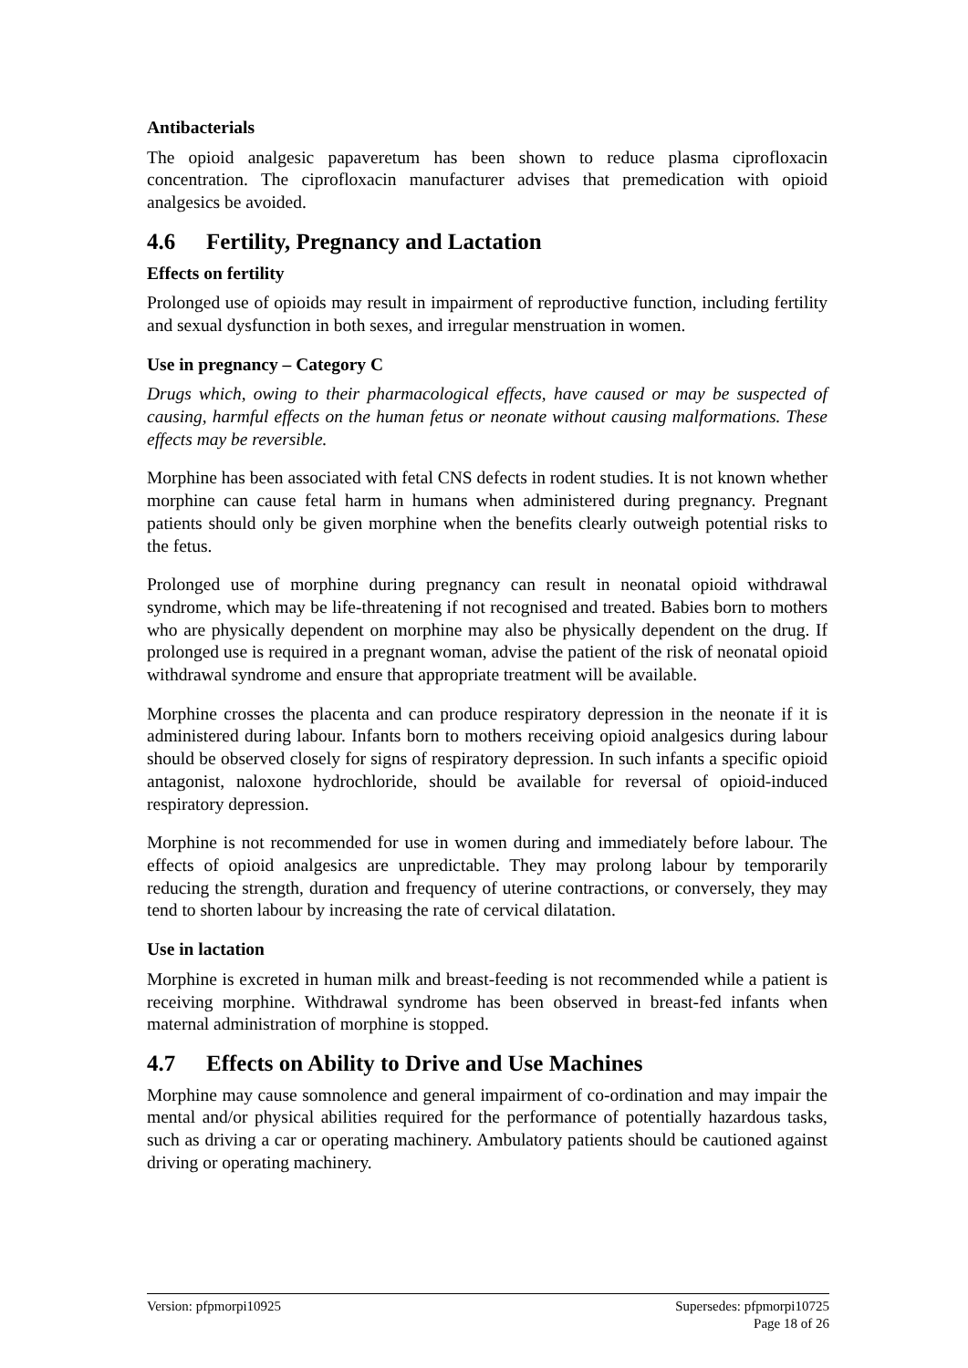Antibacterials
The opioid analgesic papaveretum has been shown to reduce plasma ciprofloxacin concentration. The ciprofloxacin manufacturer advises that premedication with opioid analgesics be avoided.
4.6 Fertility, Pregnancy and Lactation
Effects on fertility
Prolonged use of opioids may result in impairment of reproductive function, including fertility and sexual dysfunction in both sexes, and irregular menstruation in women.
Use in pregnancy – Category C
Drugs which, owing to their pharmacological effects, have caused or may be suspected of causing, harmful effects on the human fetus or neonate without causing malformations. These effects may be reversible.
Morphine has been associated with fetal CNS defects in rodent studies. It is not known whether morphine can cause fetal harm in humans when administered during pregnancy. Pregnant patients should only be given morphine when the benefits clearly outweigh potential risks to the fetus.
Prolonged use of morphine during pregnancy can result in neonatal opioid withdrawal syndrome, which may be life-threatening if not recognised and treated. Babies born to mothers who are physically dependent on morphine may also be physically dependent on the drug. If prolonged use is required in a pregnant woman, advise the patient of the risk of neonatal opioid withdrawal syndrome and ensure that appropriate treatment will be available.
Morphine crosses the placenta and can produce respiratory depression in the neonate if it is administered during labour. Infants born to mothers receiving opioid analgesics during labour should be observed closely for signs of respiratory depression. In such infants a specific opioid antagonist, naloxone hydrochloride, should be available for reversal of opioid-induced respiratory depression.
Morphine is not recommended for use in women during and immediately before labour. The effects of opioid analgesics are unpredictable. They may prolong labour by temporarily reducing the strength, duration and frequency of uterine contractions, or conversely, they may tend to shorten labour by increasing the rate of cervical dilatation.
Use in lactation
Morphine is excreted in human milk and breast-feeding is not recommended while a patient is receiving morphine. Withdrawal syndrome has been observed in breast-fed infants when maternal administration of morphine is stopped.
4.7 Effects on Ability to Drive and Use Machines
Morphine may cause somnolence and general impairment of co-ordination and may impair the mental and/or physical abilities required for the performance of potentially hazardous tasks, such as driving a car or operating machinery. Ambulatory patients should be cautioned against driving or operating machinery.
Version: pfpmorpi10925 Supersedes: pfpmorpi10725
Page 18 of 26